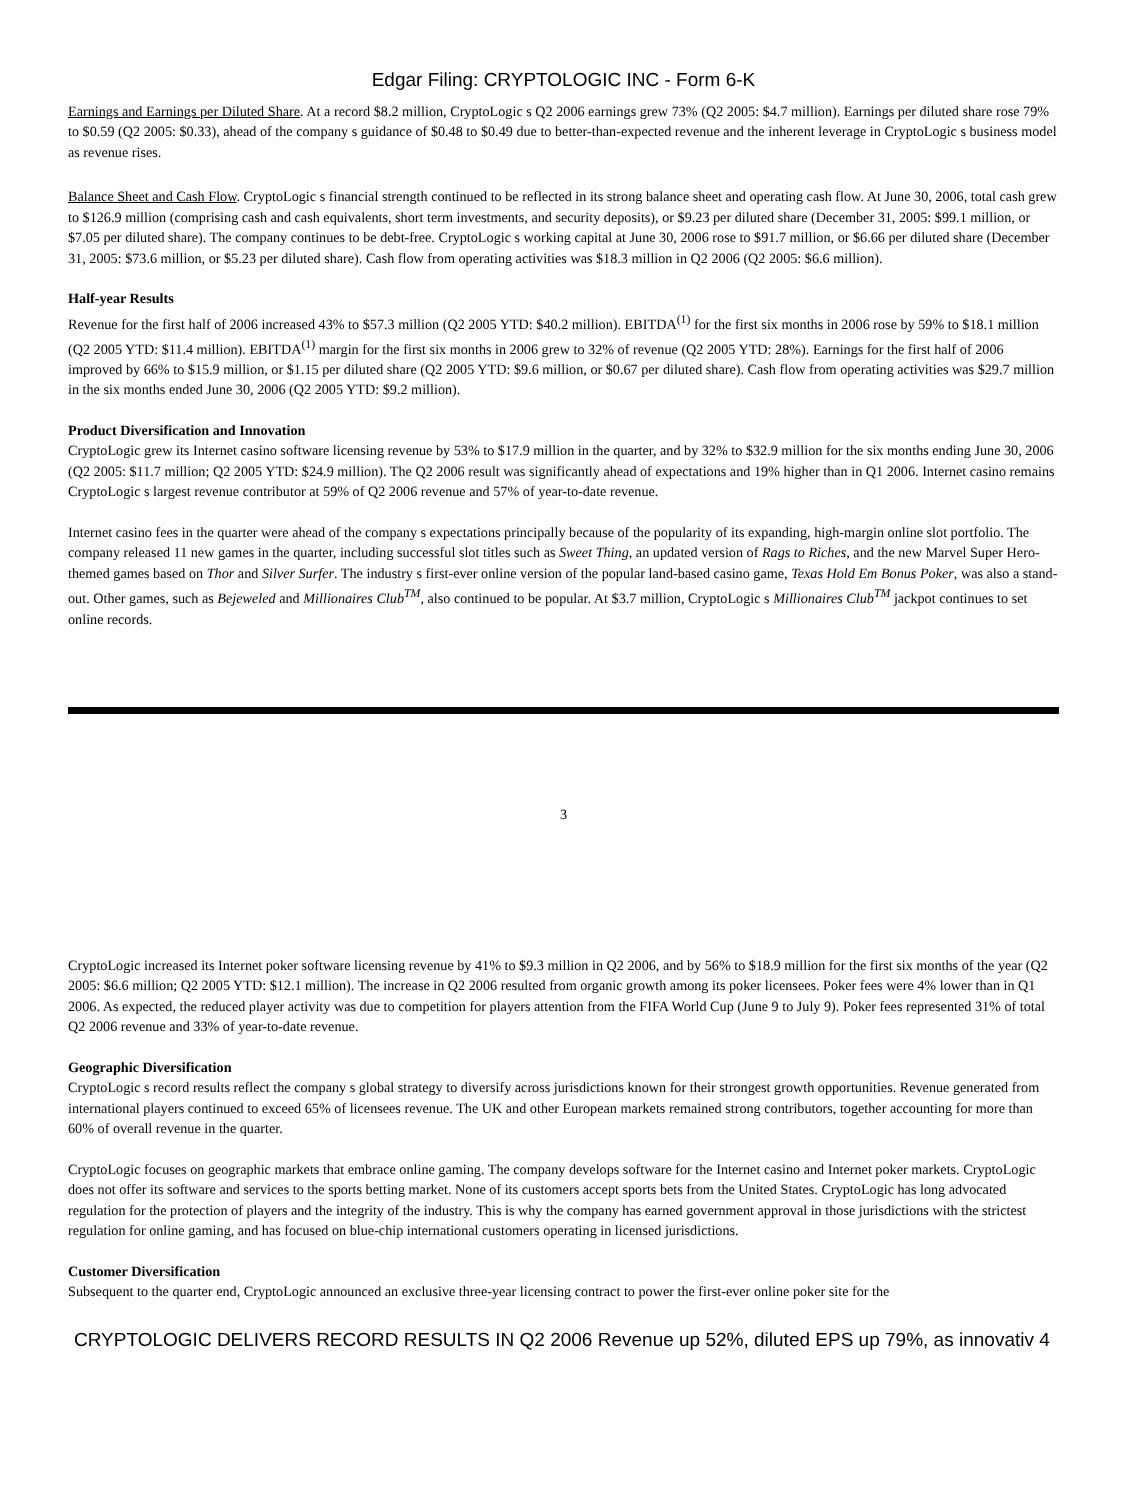Edgar Filing: CRYPTOLOGIC INC - Form 6-K
Earnings and Earnings per Diluted Share. At a record $8.2 million, CryptoLogic s Q2 2006 earnings grew 73% (Q2 2005: $4.7 million). Earnings per diluted share rose 79% to $0.59 (Q2 2005: $0.33), ahead of the company s guidance of $0.48 to $0.49 due to better-than-expected revenue and the inherent leverage in CryptoLogic s business model as revenue rises.
Balance Sheet and Cash Flow. CryptoLogic s financial strength continued to be reflected in its strong balance sheet and operating cash flow. At June 30, 2006, total cash grew to $126.9 million (comprising cash and cash equivalents, short term investments, and security deposits), or $9.23 per diluted share (December 31, 2005: $99.1 million, or $7.05 per diluted share). The company continues to be debt-free. CryptoLogic s working capital at June 30, 2006 rose to $91.7 million, or $6.66 per diluted share (December 31, 2005: $73.6 million, or $5.23 per diluted share). Cash flow from operating activities was $18.3 million in Q2 2006 (Q2 2005: $6.6 million).
Half-year Results
Revenue for the first half of 2006 increased 43% to $57.3 million (Q2 2005 YTD: $40.2 million). EBITDA<sup>(1)</sup> for the first six months in 2006 rose by 59% to $18.1 million (Q2 2005 YTD: $11.4 million). EBITDA<sup>(1)</sup> margin for the first six months in 2006 grew to 32% of revenue (Q2 2005 YTD: 28%). Earnings for the first half of 2006 improved by 66% to $15.9 million, or $1.15 per diluted share (Q2 2005 YTD: $9.6 million, or $0.67 per diluted share). Cash flow from operating activities was $29.7 million in the six months ended June 30, 2006 (Q2 2005 YTD: $9.2 million).
Product Diversification and Innovation
CryptoLogic grew its Internet casino software licensing revenue by 53% to $17.9 million in the quarter, and by 32% to $32.9 million for the six months ending June 30, 2006 (Q2 2005: $11.7 million; Q2 2005 YTD: $24.9 million). The Q2 2006 result was significantly ahead of expectations and 19% higher than in Q1 2006. Internet casino remains CryptoLogic s largest revenue contributor at 59% of Q2 2006 revenue and 57% of year-to-date revenue.
Internet casino fees in the quarter were ahead of the company s expectations principally because of the popularity of its expanding, high-margin online slot portfolio. The company released 11 new games in the quarter, including successful slot titles such as Sweet Thing, an updated version of Rags to Riches, and the new Marvel Super Hero-themed games based on Thor and Silver Surfer. The industry s first-ever online version of the popular land-based casino game, Texas Hold Em Bonus Poker, was also a stand-out. Other games, such as Bejeweled and Millionaires Club<sup>TM</sup>, also continued to be popular. At $3.7 million, CryptoLogic s Millionaires Club<sup>TM</sup> jackpot continues to set online records.
3
CryptoLogic increased its Internet poker software licensing revenue by 41% to $9.3 million in Q2 2006, and by 56% to $18.9 million for the first six months of the year (Q2 2005: $6.6 million; Q2 2005 YTD: $12.1 million). The increase in Q2 2006 resulted from organic growth among its poker licensees. Poker fees were 4% lower than in Q1 2006. As expected, the reduced player activity was due to competition for players attention from the FIFA World Cup (June 9 to July 9). Poker fees represented 31% of total Q2 2006 revenue and 33% of year-to-date revenue.
Geographic Diversification
CryptoLogic s record results reflect the company s global strategy to diversify across jurisdictions known for their strongest growth opportunities. Revenue generated from international players continued to exceed 65% of licensees revenue. The UK and other European markets remained strong contributors, together accounting for more than 60% of overall revenue in the quarter.
CryptoLogic focuses on geographic markets that embrace online gaming. The company develops software for the Internet casino and Internet poker markets. CryptoLogic does not offer its software and services to the sports betting market. None of its customers accept sports bets from the United States. CryptoLogic has long advocated regulation for the protection of players and the integrity of the industry. This is why the company has earned government approval in those jurisdictions with the strictest regulation for online gaming, and has focused on blue-chip international customers operating in licensed jurisdictions.
Customer Diversification
Subsequent to the quarter end, CryptoLogic announced an exclusive three-year licensing contract to power the first-ever online poker site for the
CRYPTOLOGIC DELIVERS RECORD RESULTS IN Q2 2006 Revenue up 52%, diluted EPS up 79%, as innovativ 4